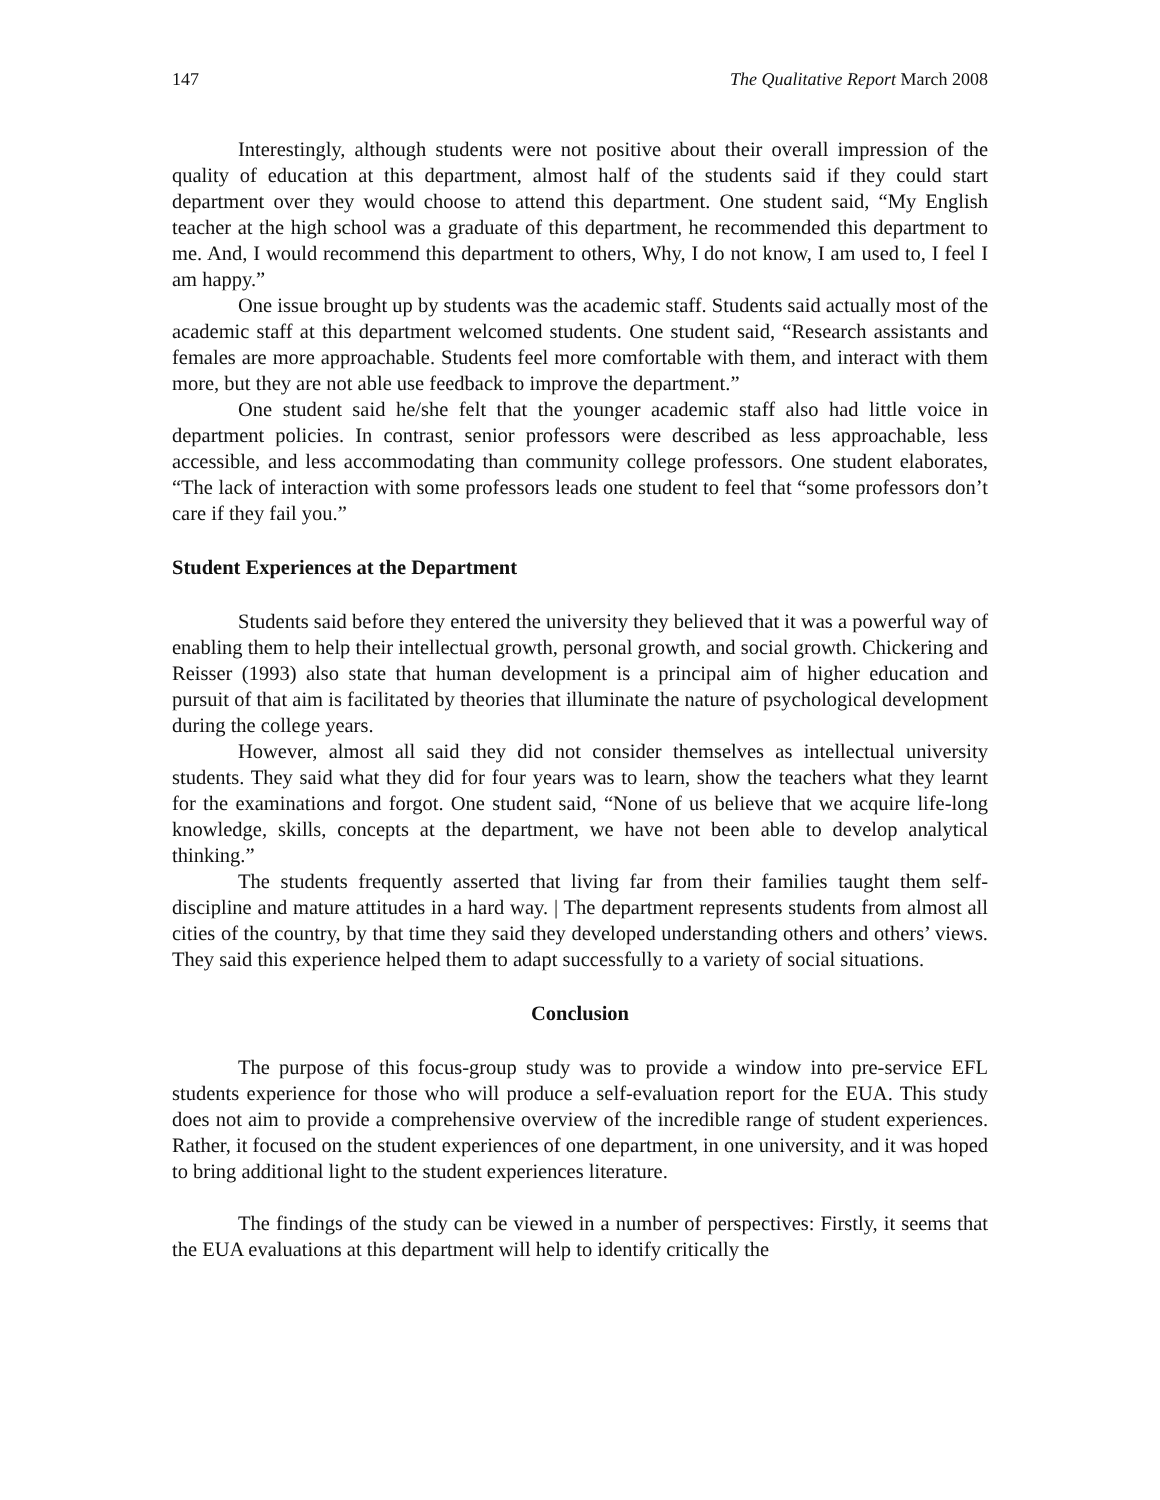147 The Qualitative Report March 2008
Interestingly, although students were not positive about their overall impression of the quality of education at this department, almost half of the students said if they could start department over they would choose to attend this department. One student said, “My English teacher at the high school was a graduate of this department, he recommended this department to me. And, I would recommend this department to others, Why, I do not know, I am used to, I feel I am happy.”
One issue brought up by students was the academic staff. Students said actually most of the academic staff at this department welcomed students. One student said, “Research assistants and females are more approachable. Students feel more comfortable with them, and interact with them more, but they are not able use feedback to improve the department.”
One student said he/she felt that the younger academic staff also had little voice in department policies. In contrast, senior professors were described as less approachable, less accessible, and less accommodating than community college professors. One student elaborates, “The lack of interaction with some professors leads one student to feel that “some professors don’t care if they fail you.”
Student Experiences at the Department
Students said before they entered the university they believed that it was a powerful way of enabling them to help their intellectual growth, personal growth, and social growth. Chickering and Reisser (1993) also state that human development is a principal aim of higher education and pursuit of that aim is facilitated by theories that illuminate the nature of psychological development during the college years.
However, almost all said they did not consider themselves as intellectual university students. They said what they did for four years was to learn, show the teachers what they learnt for the examinations and forgot. One student said, “None of us believe that we acquire life-long knowledge, skills, concepts at the department, we have not been able to develop analytical thinking.”
The students frequently asserted that living far from their families taught them self-discipline and mature attitudes in a hard way. | The department represents students from almost all cities of the country, by that time they said they developed understanding others and others’ views. They said this experience helped them to adapt successfully to a variety of social situations.
Conclusion
The purpose of this focus-group study was to provide a window into pre-service EFL students experience for those who will produce a self-evaluation report for the EUA. This study does not aim to provide a comprehensive overview of the incredible range of student experiences. Rather, it focused on the student experiences of one department, in one university, and it was hoped to bring additional light to the student experiences literature.
The findings of the study can be viewed in a number of perspectives: Firstly, it seems that the EUA evaluations at this department will help to identify critically the